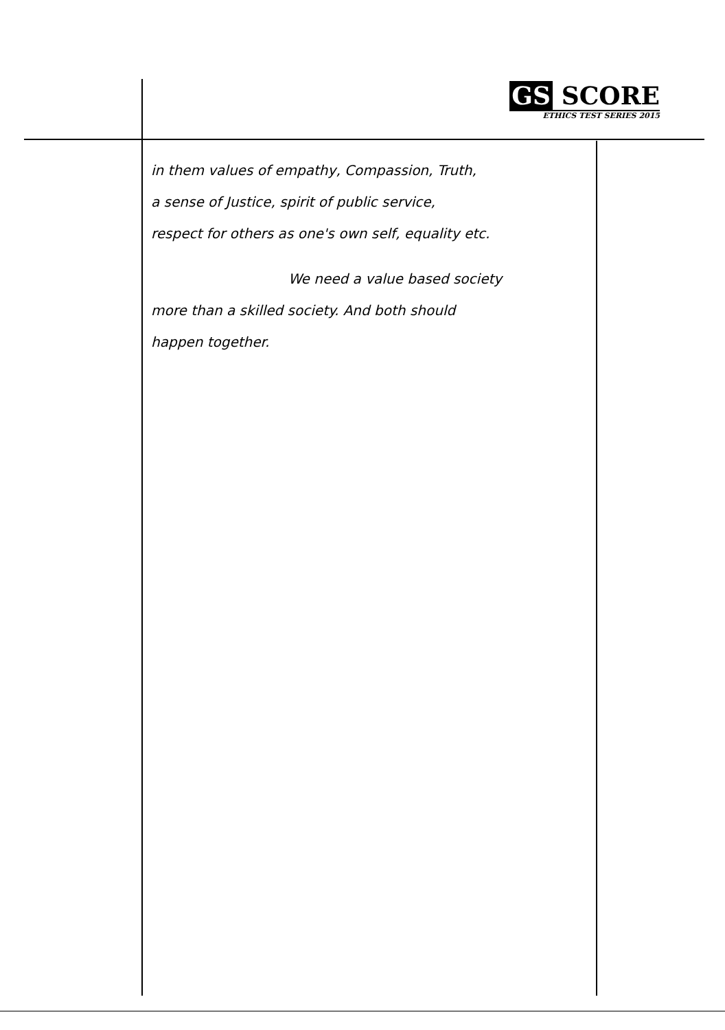GS SCORE
ETHICS TEST SERIES 2015
in them values of empathy, Compassion, Truth,
a sense of Justice, spirit of public service,
respect for others as one's own self, equality etc.
We need a value based society
more than a skilled society. And both should
happen together.